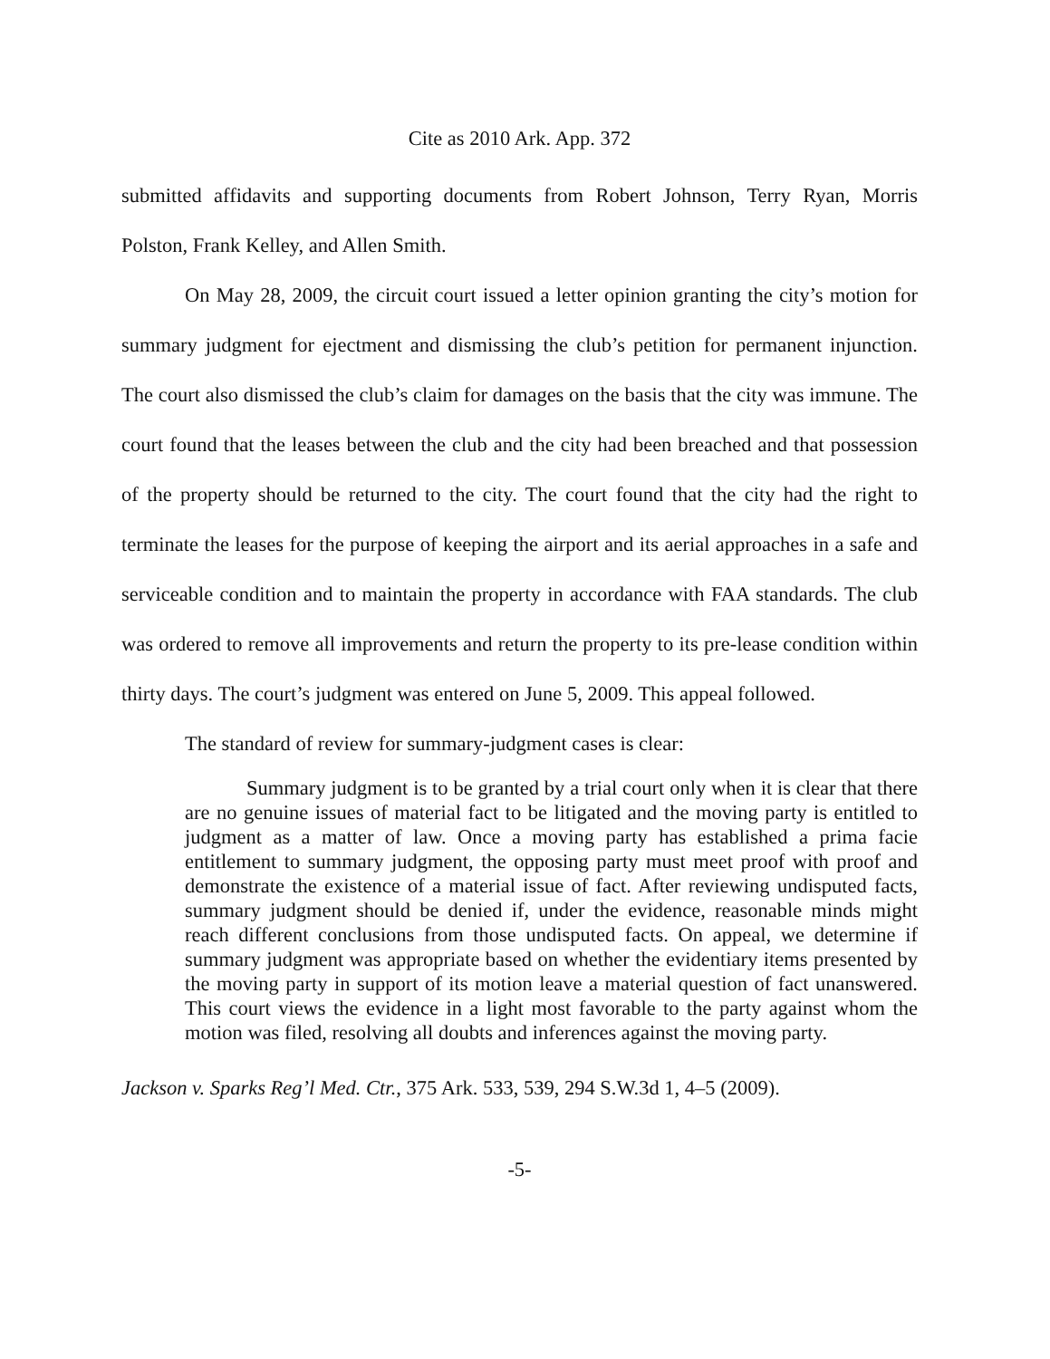Cite as 2010 Ark. App. 372
submitted affidavits and supporting documents from Robert Johnson, Terry Ryan, Morris Polston, Frank Kelley, and Allen Smith.
On May 28, 2009, the circuit court issued a letter opinion granting the city’s motion for summary judgment for ejectment and dismissing the club’s petition for permanent injunction. The court also dismissed the club’s claim for damages on the basis that the city was immune. The court found that the leases between the club and the city had been breached and that possession of the property should be returned to the city. The court found that the city had the right to terminate the leases for the purpose of keeping the airport and its aerial approaches in a safe and serviceable condition and to maintain the property in accordance with FAA standards. The club was ordered to remove all improvements and return the property to its pre-lease condition within thirty days. The court’s judgment was entered on June 5, 2009. This appeal followed.
The standard of review for summary-judgment cases is clear:
Summary judgment is to be granted by a trial court only when it is clear that there are no genuine issues of material fact to be litigated and the moving party is entitled to judgment as a matter of law. Once a moving party has established a prima facie entitlement to summary judgment, the opposing party must meet proof with proof and demonstrate the existence of a material issue of fact. After reviewing undisputed facts, summary judgment should be denied if, under the evidence, reasonable minds might reach different conclusions from those undisputed facts. On appeal, we determine if summary judgment was appropriate based on whether the evidentiary items presented by the moving party in support of its motion leave a material question of fact unanswered. This court views the evidence in a light most favorable to the party against whom the motion was filed, resolving all doubts and inferences against the moving party.
Jackson v. Sparks Reg’l Med. Ctr., 375 Ark. 533, 539, 294 S.W.3d 1, 4–5 (2009).
-5-